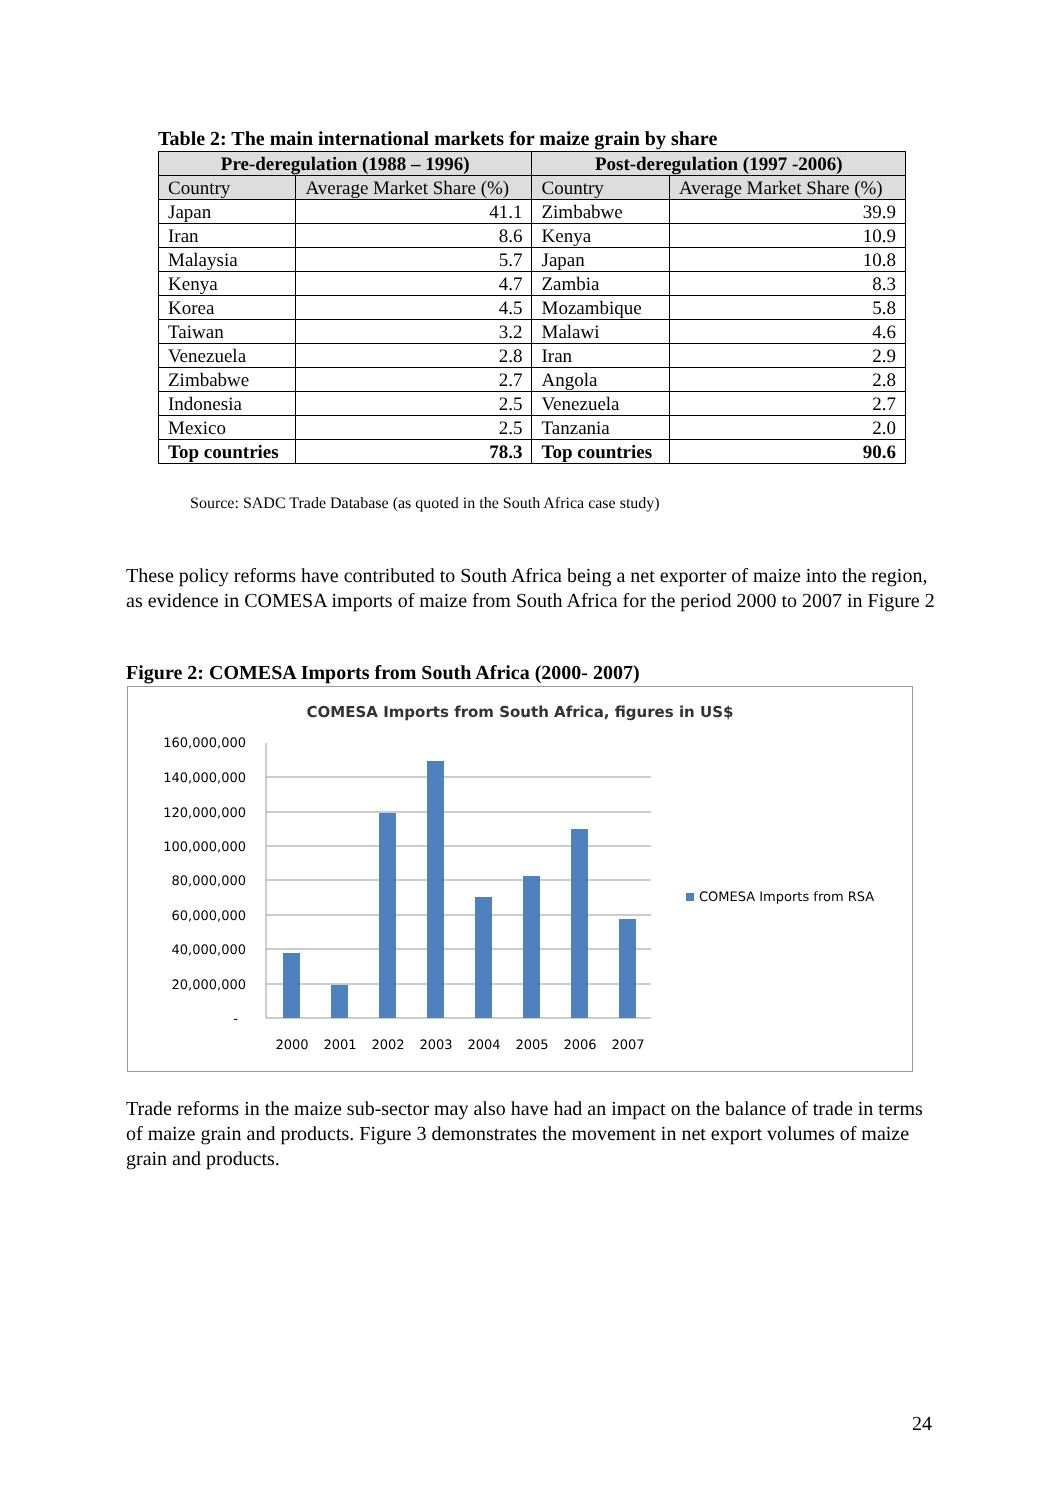Table 2: The main international markets for maize grain by share
| Pre-deregulation (1988 – 1996) | | Post-deregulation (1997 -2006) | |
| --- | --- | --- | --- |
| Country | Average Market Share (%) | Country | Average Market Share (%) |
| Japan | 41.1 | Zimbabwe | 39.9 |
| Iran | 8.6 | Kenya | 10.9 |
| Malaysia | 5.7 | Japan | 10.8 |
| Kenya | 4.7 | Zambia | 8.3 |
| Korea | 4.5 | Mozambique | 5.8 |
| Taiwan | 3.2 | Malawi | 4.6 |
| Venezuela | 2.8 | Iran | 2.9 |
| Zimbabwe | 2.7 | Angola | 2.8 |
| Indonesia | 2.5 | Venezuela | 2.7 |
| Mexico | 2.5 | Tanzania | 2.0 |
| Top countries | 78.3 | Top countries | 90.6 |
Source: SADC Trade Database (as quoted in the South Africa case study)
These policy reforms have contributed to South Africa being a net exporter of maize into the region, as evidence in COMESA imports of maize from South Africa for the period 2000 to 2007 in Figure 2
Figure 2: COMESA Imports from South Africa (2000- 2007)
COMESA Imports from South Africa, figures in US$
160,000,000
140,000,000
120,000,000
100,000,000
80,000,000
60,000,000
40,000,000
20,000,000
-
2000
2001
2002
2003
2004
2005
2006
2007
COMESA Imports from RSA
Trade reforms in the maize sub-sector may also have had an impact on the balance of trade in terms of maize grain and products. Figure 3 demonstrates the movement in net export volumes of maize grain and products.
24